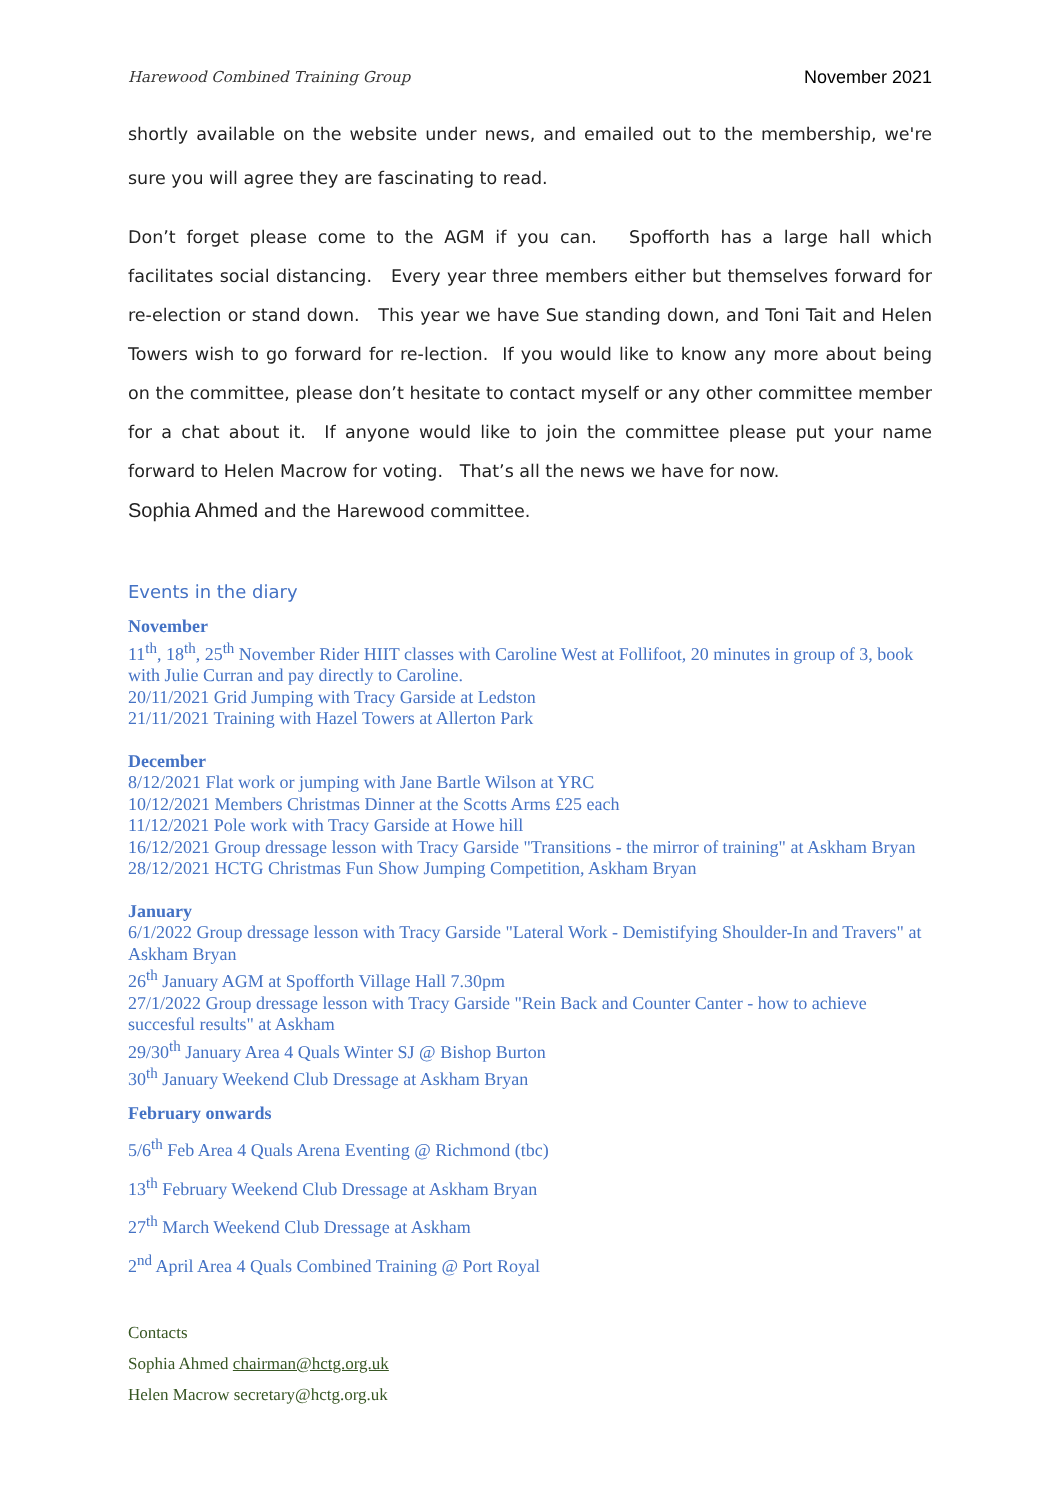Harewood Combined Training Group November 2021
shortly available on the website under news, and emailed out to the membership, we're sure you will agree they are fascinating to read.
Don’t forget please come to the AGM if you can. Spofforth has a large hall which facilitates social distancing. Every year three members either but themselves forward for re-election or stand down. This year we have Sue standing down, and Toni Tait and Helen Towers wish to go forward for re-lection. If you would like to know any more about being on the committee, please don’t hesitate to contact myself or any other committee member for a chat about it. If anyone would like to join the committee please put your name forward to Helen Macrow for voting. That’s all the news we have for now.
Sophia Ahmed and the Harewood committee.
Events in the diary
November
11<sup>th</sup>, 18<sup>th</sup>, 25<sup>th</sup> November Rider HIIT classes with Caroline West at Follifoot, 20 minutes in group of 3, book with Julie Curran and pay directly to Caroline.
20/11/2021 Grid Jumping with Tracy Garside at Ledston
21/11/2021 Training with Hazel Towers at Allerton Park
December
8/12/2021 Flat work or jumping with Jane Bartle Wilson at YRC
10/12/2021 Members Christmas Dinner at the Scotts Arms £25 each
11/12/2021 Pole work with Tracy Garside at Howe hill
16/12/2021 Group dressage lesson with Tracy Garside "Transitions - the mirror of training" at Askham Bryan
28/12/2021 HCTG Christmas Fun Show Jumping Competition, Askham Bryan
January
6/1/2022 Group dressage lesson with Tracy Garside "Lateral Work - Demistifying Shoulder-In and Travers" at Askham Bryan
26<sup>th</sup> January AGM at Spofforth Village Hall 7.30pm
27/1/2022 Group dressage lesson with Tracy Garside "Rein Back and Counter Canter - how to achieve succesful results" at Askham
29/30<sup>th</sup> January Area 4 Quals Winter SJ @ Bishop Burton
30<sup>th</sup> January Weekend Club Dressage at Askham Bryan
February onwards
5/6<sup>th</sup> Feb Area 4 Quals Arena Eventing @ Richmond (tbc)
13<sup>th</sup> February Weekend Club Dressage at Askham Bryan
27<sup>th</sup> March Weekend Club Dressage at Askham
2<sup>nd</sup> April Area 4 Quals Combined Training @ Port Royal
Contacts
Sophia Ahmed chairman@hctg.org.uk
Helen Macrow secretary@hctg.org.uk